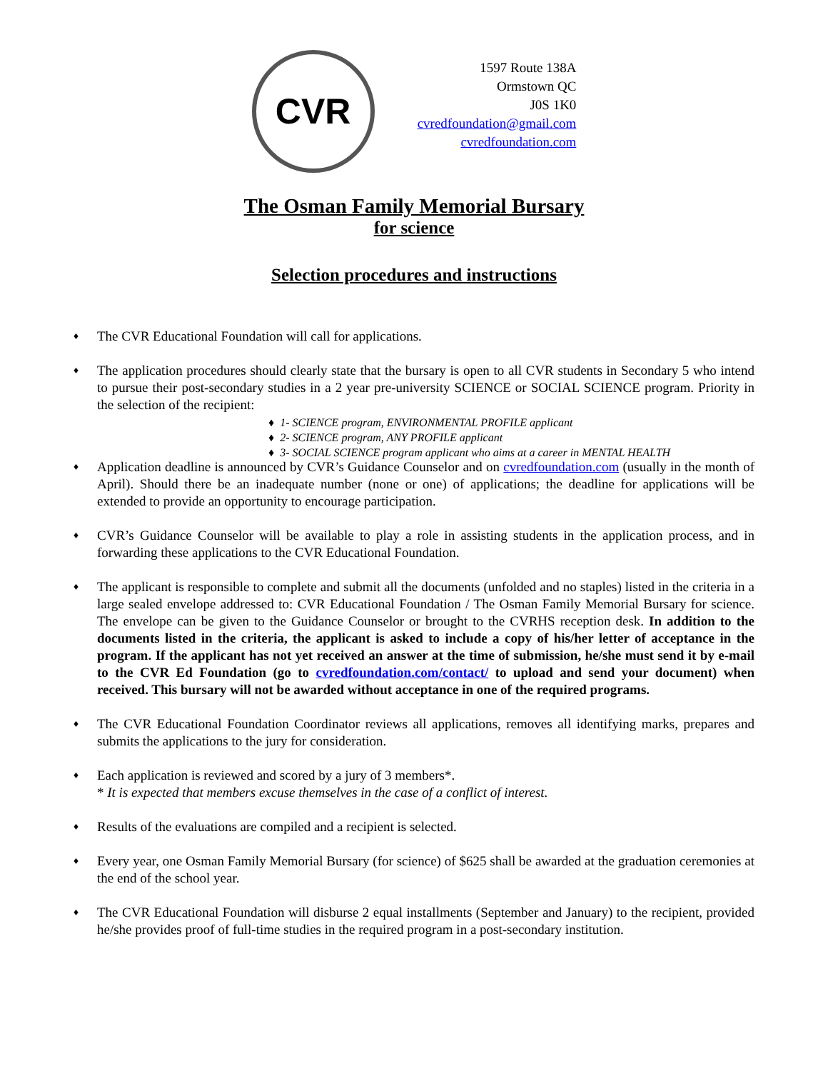CVR
1597 Route 138A
Ormstown QC
J0S 1K0
cvredfoundation@gmail.com
cvredfoundation.com
The Osman Family Memorial Bursary
for science
Selection procedures and instructions
♦
The CVR Educational Foundation will call for applications.
♦
The application procedures should clearly state that the bursary is open to all CVR students in Secondary 5 who intend to pursue their post-secondary studies in a 2 year pre-university SCIENCE or SOCIAL SCIENCE program. Priority in the selection of the recipient:
♦ 1- SCIENCE program, ENVIRONMENTAL PROFILE applicant
♦ 2- SCIENCE program, ANY PROFILE applicant
♦ 3- SOCIAL SCIENCE program applicant who aims at a career in MENTAL HEALTH
♦
Application deadline is announced by CVR’s Guidance Counselor and on cvredfoundation.com (usually in the month of April). Should there be an inadequate number (none or one) of applications; the deadline for applications will be extended to provide an opportunity to encourage participation.
♦
CVR’s Guidance Counselor will be available to play a role in assisting students in the application process, and in forwarding these applications to the CVR Educational Foundation.
♦
The applicant is responsible to complete and submit all the documents (unfolded and no staples) listed in the criteria in a large sealed envelope addressed to: CVR Educational Foundation / The Osman Family Memorial Bursary for science. The envelope can be given to the Guidance Counselor or brought to the CVRHS reception desk. In addition to the documents listed in the criteria, the applicant is asked to include a copy of his/her letter of acceptance in the program. If the applicant has not yet received an answer at the time of submission, he/she must send it by e-mail to the CVR Ed Foundation (go to cvredfoundation.com/contact/ to upload and send your document) when received. This bursary will not be awarded without acceptance in one of the required programs.
♦
The CVR Educational Foundation Coordinator reviews all applications, removes all identifying marks, prepares and submits the applications to the jury for consideration.
♦
Each application is reviewed and scored by a jury of 3 members*.
* It is expected that members excuse themselves in the case of a conflict of interest.
♦
Results of the evaluations are compiled and a recipient is selected.
♦
Every year, one Osman Family Memorial Bursary (for science) of $625 shall be awarded at the graduation ceremonies at the end of the school year.
♦
The CVR Educational Foundation will disburse 2 equal installments (September and January) to the recipient, provided he/she provides proof of full-time studies in the required program in a post-secondary institution.